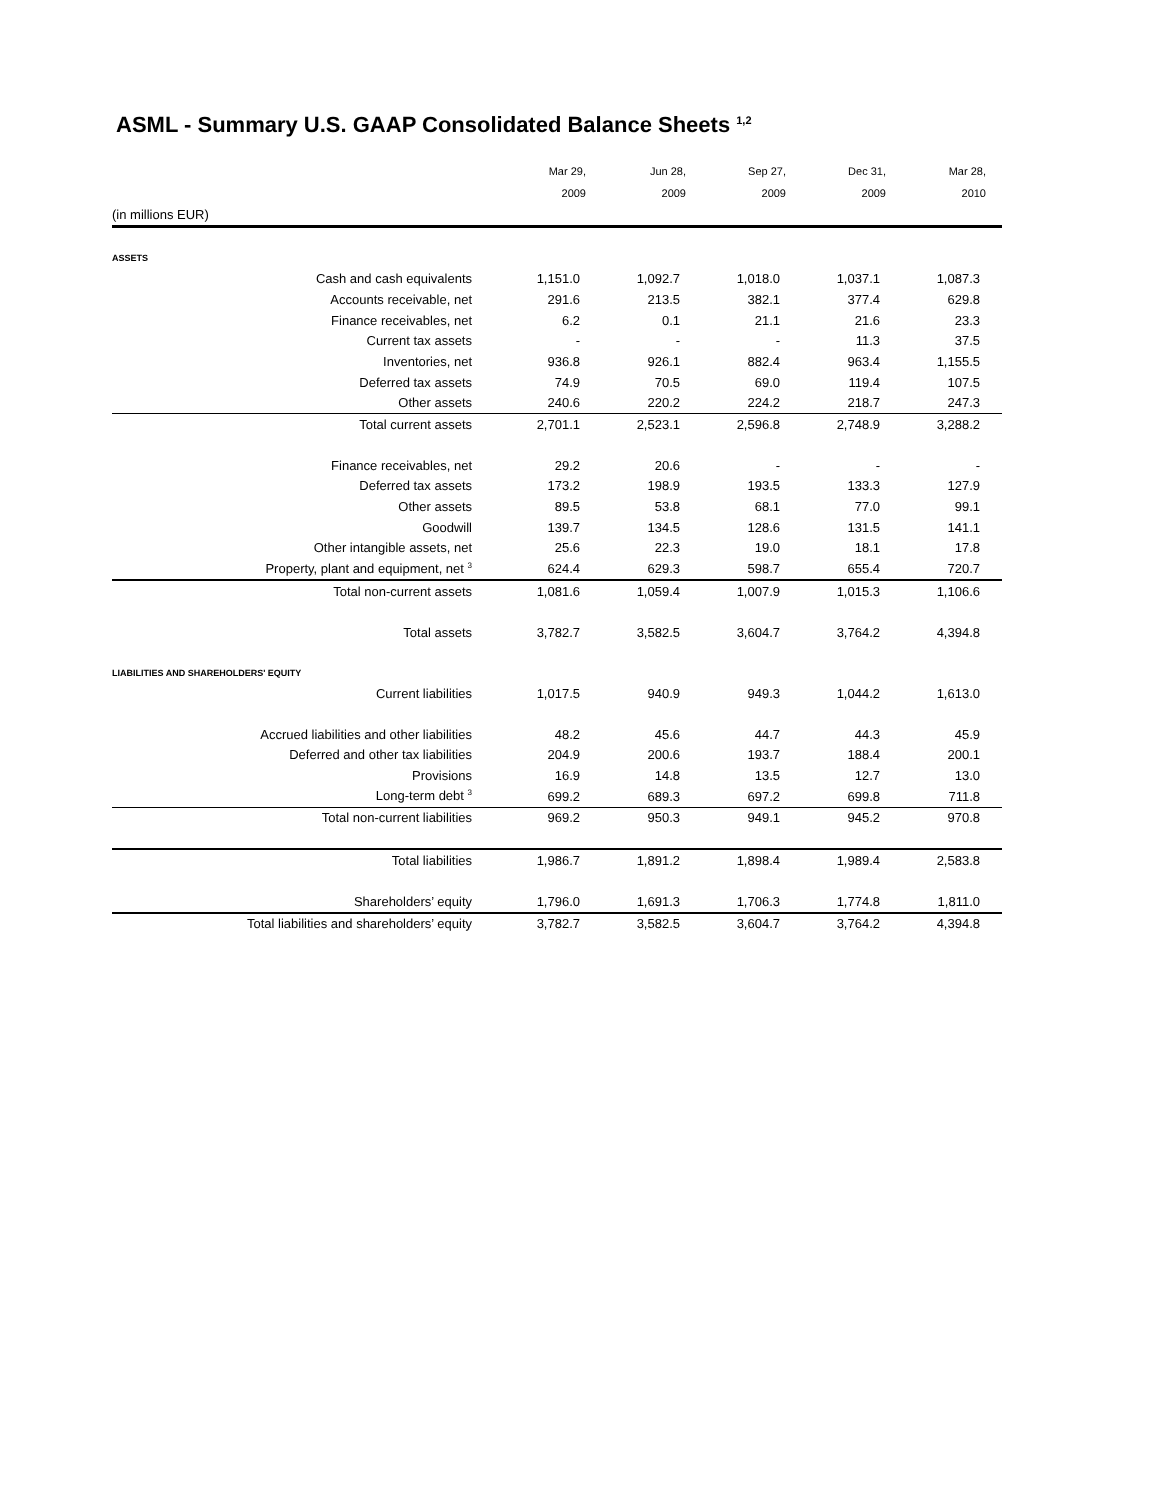ASML - Summary U.S. GAAP Consolidated Balance Sheets <sup>1,2</sup>
| | Mar 29, | Jun 28, | Sep 27, | Dec 31, | Mar 28, |
| --- | --- | --- | --- | --- | --- |
| | 2009 | 2009 | 2009 | 2009 | 2010 |
| (in millions EUR) | | | | | |
| ASSETS | | | | | |
| Cash and cash equivalents | 1,151.0 | 1,092.7 | 1,018.0 | 1,037.1 | 1,087.3 |
| Accounts receivable, net | 291.6 | 213.5 | 382.1 | 377.4 | 629.8 |
| Finance receivables, net | 6.2 | 0.1 | 21.1 | 21.6 | 23.3 |
| Current tax assets | - | - | - | 11.3 | 37.5 |
| Inventories, net | 936.8 | 926.1 | 882.4 | 963.4 | 1,155.5 |
| Deferred tax assets | 74.9 | 70.5 | 69.0 | 119.4 | 107.5 |
| Other assets | 240.6 | 220.2 | 224.2 | 218.7 | 247.3 |
| Total current assets | 2,701.1 | 2,523.1 | 2,596.8 | 2,748.9 | 3,288.2 |
| Finance receivables, net | 29.2 | 20.6 | - | - | - |
| Deferred tax assets | 173.2 | 198.9 | 193.5 | 133.3 | 127.9 |
| Other assets | 89.5 | 53.8 | 68.1 | 77.0 | 99.1 |
| Goodwill | 139.7 | 134.5 | 128.6 | 131.5 | 141.1 |
| Other intangible assets, net | 25.6 | 22.3 | 19.0 | 18.1 | 17.8 |
| Property, plant and equipment, net <sup>3</sup> | 624.4 | 629.3 | 598.7 | 655.4 | 720.7 |
| Total non-current assets | 1,081.6 | 1,059.4 | 1,007.9 | 1,015.3 | 1,106.6 |
| Total assets | 3,782.7 | 3,582.5 | 3,604.7 | 3,764.2 | 4,394.8 |
| LIABILITIES AND SHAREHOLDERS' EQUITY | | | | | |
| Current liabilities | 1,017.5 | 940.9 | 949.3 | 1,044.2 | 1,613.0 |
| Accrued liabilities and other liabilities | 48.2 | 45.6 | 44.7 | 44.3 | 45.9 |
| Deferred and other tax liabilities | 204.9 | 200.6 | 193.7 | 188.4 | 200.1 |
| Provisions | 16.9 | 14.8 | 13.5 | 12.7 | 13.0 |
| Long-term debt <sup>3</sup> | 699.2 | 689.3 | 697.2 | 699.8 | 711.8 |
| Total non-current liabilities | 969.2 | 950.3 | 949.1 | 945.2 | 970.8 |
| Total liabilities | 1,986.7 | 1,891.2 | 1,898.4 | 1,989.4 | 2,583.8 |
| Shareholders’ equity | 1,796.0 | 1,691.3 | 1,706.3 | 1,774.8 | 1,811.0 |
| Total liabilities and shareholders’ equity | 3,782.7 | 3,582.5 | 3,604.7 | 3,764.2 | 4,394.8 |